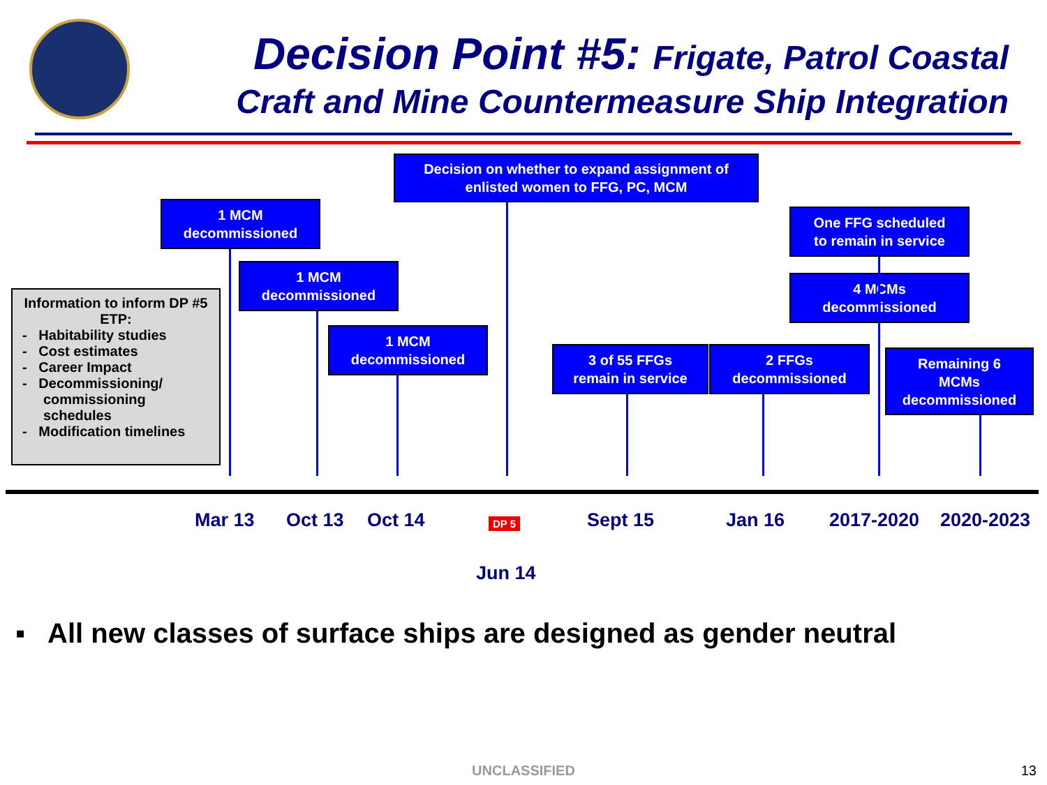Decision Point #5: Frigate, Patrol Coastal
Craft and Mine Countermeasure Ship Integration
Decision on whether to expand assignment of
enlisted women to FFG, PC, MCM
1 MCM
decommissioned
1 MCM
decommissioned
Information to inform DP #5 ETP:
- Habitability studies
- Cost estimates
- Career Impact
- Decommissioning/ commissioning schedules
- Modification timelines
1 MCM
decommissioned
3 of 55 FFGs
remain in service
2 FFGs
decommissioned
One FFG scheduled
to remain in service
4 MCMs
decommissioned
Remaining 6
MCMs
decommissioned
Mar 13 Oct 13 Oct 14 DP 5 Sept 15 Jan 16 2017-2020 2020-2023
Jun 14
▪ All new classes of surface ships are designed as gender neutral
UNCLASSIFIED 13